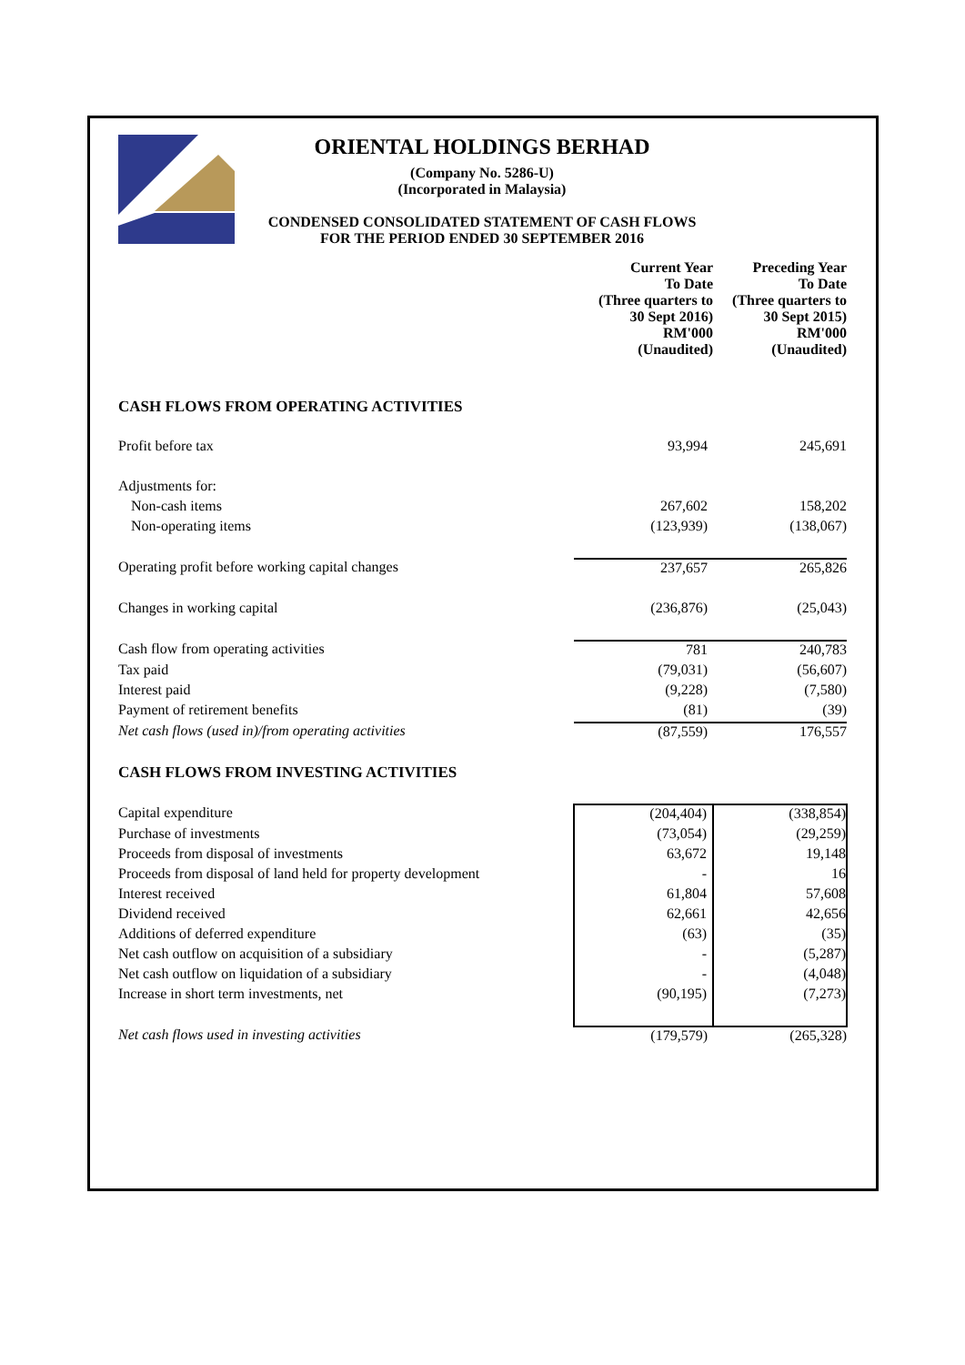ORIENTAL HOLDINGS BERHAD
(Company No. 5286-U)
(Incorporated in Malaysia)
CONDENSED CONSOLIDATED STATEMENT OF CASH FLOWS
FOR THE PERIOD ENDED 30 SEPTEMBER 2016
| | Current Year To Date (Three quarters to 30 Sept 2016) RM'000 (Unaudited) | Preceding Year To Date (Three quarters to 30 Sept 2015) RM'000 (Unaudited) |
| --- | --- | --- |
| CASH FLOWS FROM OPERATING ACTIVITIES | | |
| Profit before tax | 93,994 | 245,691 |
| Adjustments for: | | |
| Non-cash items | 267,602 | 158,202 |
| Non-operating items | (123,939) | (138,067) |
| Operating profit before working capital changes | 237,657 | 265,826 |
| Changes in working capital | (236,876) | (25,043) |
| Cash flow from operating activities | 781 | 240,783 |
| Tax paid | (79,031) | (56,607) |
| Interest paid | (9,228) | (7,580) |
| Payment of retirement benefits | (81) | (39) |
| Net cash flows (used in)/from operating activities | (87,559) | 176,557 |
| CASH FLOWS FROM INVESTING ACTIVITIES | | |
| Capital expenditure | (204,404) | (338,854) |
| Purchase of investments | (73,054) | (29,259) |
| Proceeds from disposal of investments | 63,672 | 19,148 |
| Proceeds from disposal of land held for property development | - | 16 |
| Interest received | 61,804 | 57,608 |
| Dividend received | 62,661 | 42,656 |
| Additions of deferred expenditure | (63) | (35) |
| Net cash outflow on acquisition of a subsidiary | - | (5,287) |
| Net cash outflow on liquidation of a subsidiary | - | (4,048) |
| Increase in short term investments, net | (90,195) | (7,273) |
| Net cash flows used in investing activities | (179,579) | (265,328) |